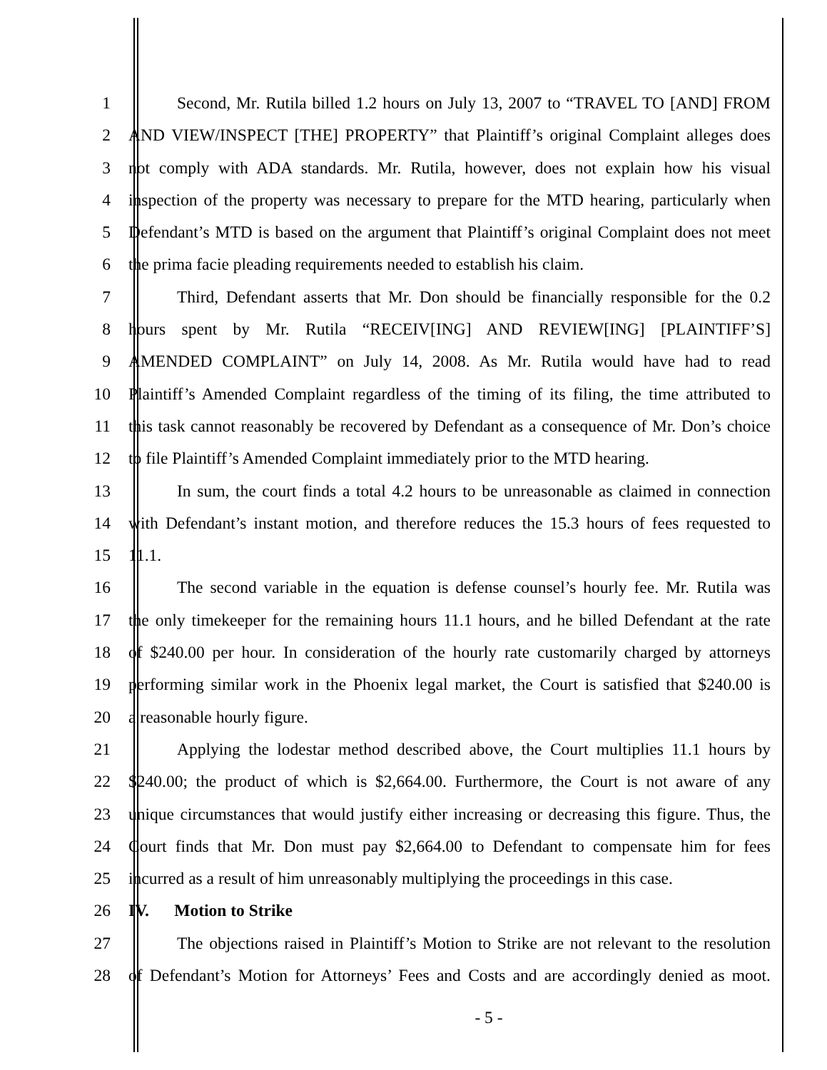1 Second, Mr. Rutila billed 1.2 hours on July 13, 2007 to “TRAVEL TO [AND] FROM
2 AND VIEW/INSPECT [THE] PROPERTY” that Plaintiff’s original Complaint alleges does
3 not comply with ADA standards. Mr. Rutila, however, does not explain how his visual
4 inspection of the property was necessary to prepare for the MTD hearing, particularly when
5 Defendant’s MTD is based on the argument that Plaintiff’s original Complaint does not meet
6 the prima facie pleading requirements needed to establish his claim.
7 Third, Defendant asserts that Mr. Don should be financially responsible for the 0.2
8 hours spent by Mr. Rutila “RECEIV[ING] AND REVIEW[ING] [PLAINTIFF’S]
9 AMENDED COMPLAINT” on July 14, 2008. As Mr. Rutila would have had to read
10 Plaintiff’s Amended Complaint regardless of the timing of its filing, the time attributed to
11 this task cannot reasonably be recovered by Defendant as a consequence of Mr. Don’s choice
12 to file Plaintiff’s Amended Complaint immediately prior to the MTD hearing.
13 In sum, the court finds a total 4.2 hours to be unreasonable as claimed in connection
14 with Defendant’s instant motion, and therefore reduces the 15.3 hours of fees requested to
15 11.1.
16 The second variable in the equation is defense counsel’s hourly fee. Mr. Rutila was
17 the only timekeeper for the remaining hours 11.1 hours, and he billed Defendant at the rate
18 of $240.00 per hour. In consideration of the hourly rate customarily charged by attorneys
19 performing similar work in the Phoenix legal market, the Court is satisfied that $240.00 is
20 a reasonable hourly figure.
21 Applying the lodestar method described above, the Court multiplies 11.1 hours by
22 $240.00; the product of which is $2,664.00. Furthermore, the Court is not aware of any
23 unique circumstances that would justify either increasing or decreasing this figure. Thus, the
24 Court finds that Mr. Don must pay $2,664.00 to Defendant to compensate him for fees
25 incurred as a result of him unreasonably multiplying the proceedings in this case.
26 IV. Motion to Strike
27 The objections raised in Plaintiff’s Motion to Strike are not relevant to the resolution
28 of Defendant’s Motion for Attorneys’ Fees and Costs and are accordingly denied as moot.
- 5 -